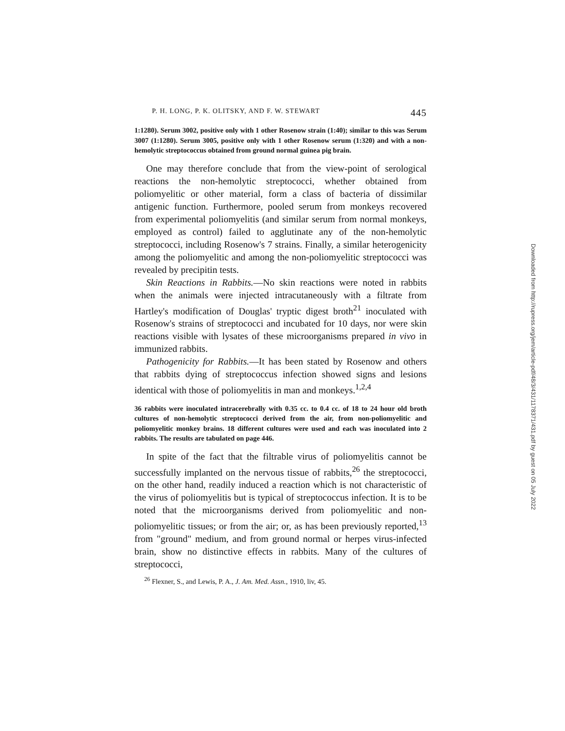P. H. LONG, P. K. OLITSKY, AND F. W. STEWART 445
1:1280). Serum 3002, positive only with 1 other Rosenow strain (1:40); similar to this was Serum 3007 (1:1280). Serum 3005, positive only with 1 other Rosenow serum (1:320) and with a non-hemolytic streptococcus obtained from ground normal guinea pig brain.
One may therefore conclude that from the view-point of serological reactions the non-hemolytic streptococci, whether obtained from poliomyelitic or other material, form a class of bacteria of dissimilar antigenic function. Furthermore, pooled serum from monkeys recovered from experimental poliomyelitis (and similar serum from normal monkeys, employed as control) failed to agglutinate any of the non-hemolytic streptococci, including Rosenow's 7 strains. Finally, a similar heterogenicity among the poliomyelitic and among the non-poliomyelitic streptococci was revealed by precipitin tests.
Skin Reactions in Rabbits.—No skin reactions were noted in rabbits when the animals were injected intracutaneously with a filtrate from Hartley's modification of Douglas' tryptic digest broth<sup>21</sup> inoculated with Rosenow's strains of streptococci and incubated for 10 days, nor were skin reactions visible with lysates of these microorganisms prepared in vivo in immunized rabbits.
Pathogenicity for Rabbits.—It has been stated by Rosenow and others that rabbits dying of streptococcus infection showed signs and lesions identical with those of poliomyelitis in man and monkeys.<sup>1,2,4</sup>
36 rabbits were inoculated intracerebrally with 0.35 cc. to 0.4 cc. of 18 to 24 hour old broth cultures of non-hemolytic streptococci derived from the air, from non-poliomyelitic and poliomyelitic monkey brains. 18 different cultures were used and each was inoculated into 2 rabbits. The results are tabulated on page 446.
In spite of the fact that the filtrable virus of poliomyelitis cannot be successfully implanted on the nervous tissue of rabbits,<sup>26</sup> the streptococci, on the other hand, readily induced a reaction which is not characteristic of the virus of poliomyelitis but is typical of streptococcus infection. It is to be noted that the microorganisms derived from poliomyelitic and non-poliomyelitic tissues; or from the air; or, as has been previously reported,<sup>13</sup> from "ground" medium, and from ground normal or herpes virus-infected brain, show no distinctive effects in rabbits. Many of the cultures of streptococci,
<sup>26</sup> Flexner, S., and Lewis, P. A., J. Am. Med. Assn., 1910, liv, 45.
Downloaded from http://rupress.org/jem/article-pdf/48/3/431/1178371/431.pdf by guest on 05 July 2022